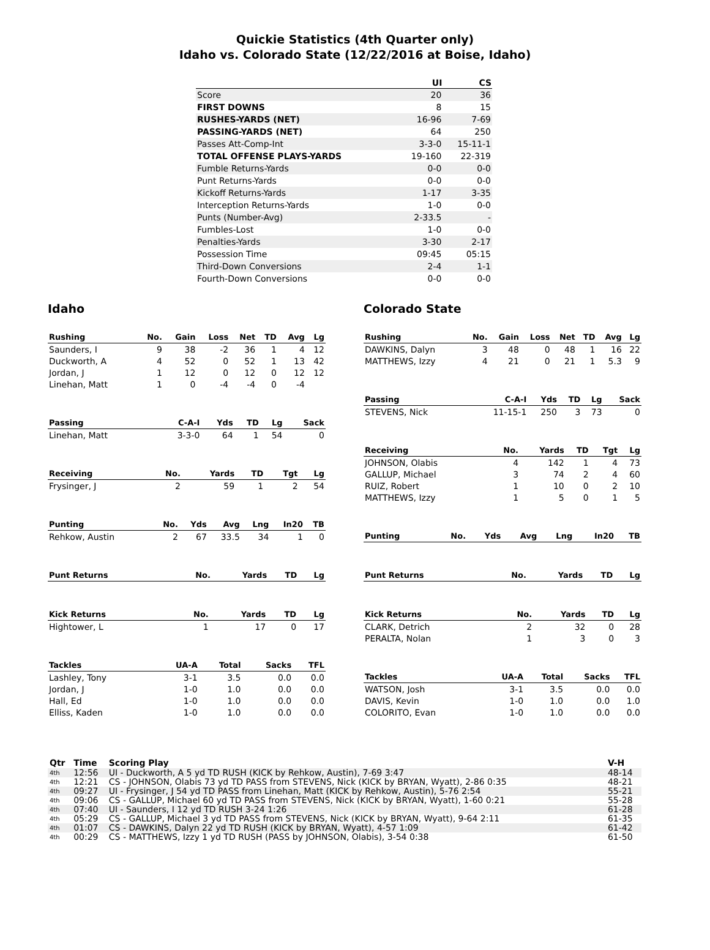Quickie Statistics (4th Quarter only)
Idaho vs. Colorado State (12/22/2016 at Boise, Idaho)
| | UI | CS |
| --- | --- | --- |
| Score | 20 | 36 |
| FIRST DOWNS | 8 | 15 |
| RUSHES-YARDS (NET) | 16-96 | 7-69 |
| PASSING-YARDS (NET) | 64 | 250 |
| Passes Att-Comp-Int | 3-3-0 | 15-11-1 |
| TOTAL OFFENSE PLAYS-YARDS | 19-160 | 22-319 |
| Fumble Returns-Yards | 0-0 | 0-0 |
| Punt Returns-Yards | 0-0 | 0-0 |
| Kickoff Returns-Yards | 1-17 | 3-35 |
| Interception Returns-Yards | 1-0 | 0-0 |
| Punts (Number-Avg) | 2-33.5 | - |
| Fumbles-Lost | 1-0 | 0-0 |
| Penalties-Yards | 3-30 | 2-17 |
| Possession Time | 09:45 | 05:15 |
| Third-Down Conversions | 2-4 | 1-1 |
| Fourth-Down Conversions | 0-0 | 0-0 |
Idaho
| Rushing | No. | Gain | Loss | Net | TD | Avg | Lg |
| --- | --- | --- | --- | --- | --- | --- | --- |
| Saunders, I | 9 | 38 | -2 | 36 | 1 | 4 | 12 |
| Duckworth, A | 4 | 52 | 0 | 52 | 1 | 13 | 42 |
| Jordan, J | 1 | 12 | 0 | 12 | 0 | 12 | 12 |
| Linehan, Matt | 1 | 0 | -4 | -4 | 0 | -4 | |
| Passing | C-A-I | Yds | TD | Lg | Sack |
| --- | --- | --- | --- | --- | --- |
| Linehan, Matt | 3-3-0 | 64 | 1 | 54 | 0 |
| Receiving | No. | Yards | TD | Tgt | Lg |
| --- | --- | --- | --- | --- | --- |
| Frysinger, J | 2 | 59 | 1 | 2 | 54 |
| Punting | No. | Yds | Avg | Lng | In20 | TB |
| --- | --- | --- | --- | --- | --- | --- |
| Rehkow, Austin | 2 | 67 | 33.5 | 34 | 1 | 0 |
| Punt Returns | No. | Yards | TD | Lg |
| --- | --- | --- | --- | --- |
| Kick Returns | No. | Yards | TD | Lg |
| --- | --- | --- | --- | --- |
| Hightower, L | 1 | 17 | 0 | 17 |
| Tackles | UA-A | Total | Sacks | TFL |
| --- | --- | --- | --- | --- |
| Lashley, Tony | 3-1 | 3.5 | 0.0 | 0.0 |
| Jordan, J | 1-0 | 1.0 | 0.0 | 0.0 |
| Hall, Ed | 1-0 | 1.0 | 0.0 | 0.0 |
| Elliss, Kaden | 1-0 | 1.0 | 0.0 | 0.0 |
Colorado State
| Rushing | No. | Gain | Loss | Net | TD | Avg | Lg |
| --- | --- | --- | --- | --- | --- | --- | --- |
| DAWKINS, Dalyn | 3 | 48 | 0 | 48 | 1 | 16 | 22 |
| MATTHEWS, Izzy | 4 | 21 | 0 | 21 | 1 | 5.3 | 9 |
| Passing | C-A-I | Yds | TD | Lg | Sack |
| --- | --- | --- | --- | --- | --- |
| STEVENS, Nick | 11-15-1 | 250 | 3 | 73 | 0 |
| Receiving | No. | Yards | TD | Tgt | Lg |
| --- | --- | --- | --- | --- | --- |
| JOHNSON, Olabis | 4 | 142 | 1 | 4 | 73 |
| GALLUP, Michael | 3 | 74 | 2 | 4 | 60 |
| RUIZ, Robert | 1 | 10 | 0 | 2 | 10 |
| MATTHEWS, Izzy | 1 | 5 | 0 | 1 | 5 |
| Punting | No. | Yds | Avg | Lng | In20 | TB |
| --- | --- | --- | --- | --- | --- | --- |
| Punt Returns | No. | Yards | TD | Lg |
| --- | --- | --- | --- | --- |
| Kick Returns | No. | Yards | TD | Lg |
| --- | --- | --- | --- | --- |
| CLARK, Detrich | 2 | 32 | 0 | 28 |
| PERALTA, Nolan | 1 | 3 | 0 | 3 |
| Tackles | UA-A | Total | Sacks | TFL |
| --- | --- | --- | --- | --- |
| WATSON, Josh | 3-1 | 3.5 | 0.0 | 0.0 |
| DAVIS, Kevin | 1-0 | 1.0 | 0.0 | 1.0 |
| COLORITO, Evan | 1-0 | 1.0 | 0.0 | 0.0 |
| Qtr | Time | Scoring Play | V-H |
| --- | --- | --- | --- |
| 4th | 12:56 | UI - Duckworth, A 5 yd TD RUSH (KICK by Rehkow, Austin), 7-69 3:47 | 48-14 |
| 4th | 12:21 | CS - JOHNSON, Olabis 73 yd TD PASS from STEVENS, Nick (KICK by BRYAN, Wyatt), 2-86 0:35 | 48-21 |
| 4th | 09:27 | UI - Frysinger, J 54 yd TD PASS from Linehan, Matt (KICK by Rehkow, Austin), 5-76 2:54 | 55-21 |
| 4th | 09:06 | CS - GALLUP, Michael 60 yd TD PASS from STEVENS, Nick (KICK by BRYAN, Wyatt), 1-60 0:21 | 55-28 |
| 4th | 07:40 | UI - Saunders, I 12 yd TD RUSH 3-24 1:26 | 61-28 |
| 4th | 05:29 | CS - GALLUP, Michael 3 yd TD PASS from STEVENS, Nick (KICK by BRYAN, Wyatt), 9-64 2:11 | 61-35 |
| 4th | 01:07 | CS - DAWKINS, Dalyn 22 yd TD RUSH (KICK by BRYAN, Wyatt), 4-57 1:09 | 61-42 |
| 4th | 00:29 | CS - MATTHEWS, Izzy 1 yd TD RUSH (PASS by JOHNSON, Olabis), 3-54 0:38 | 61-50 |